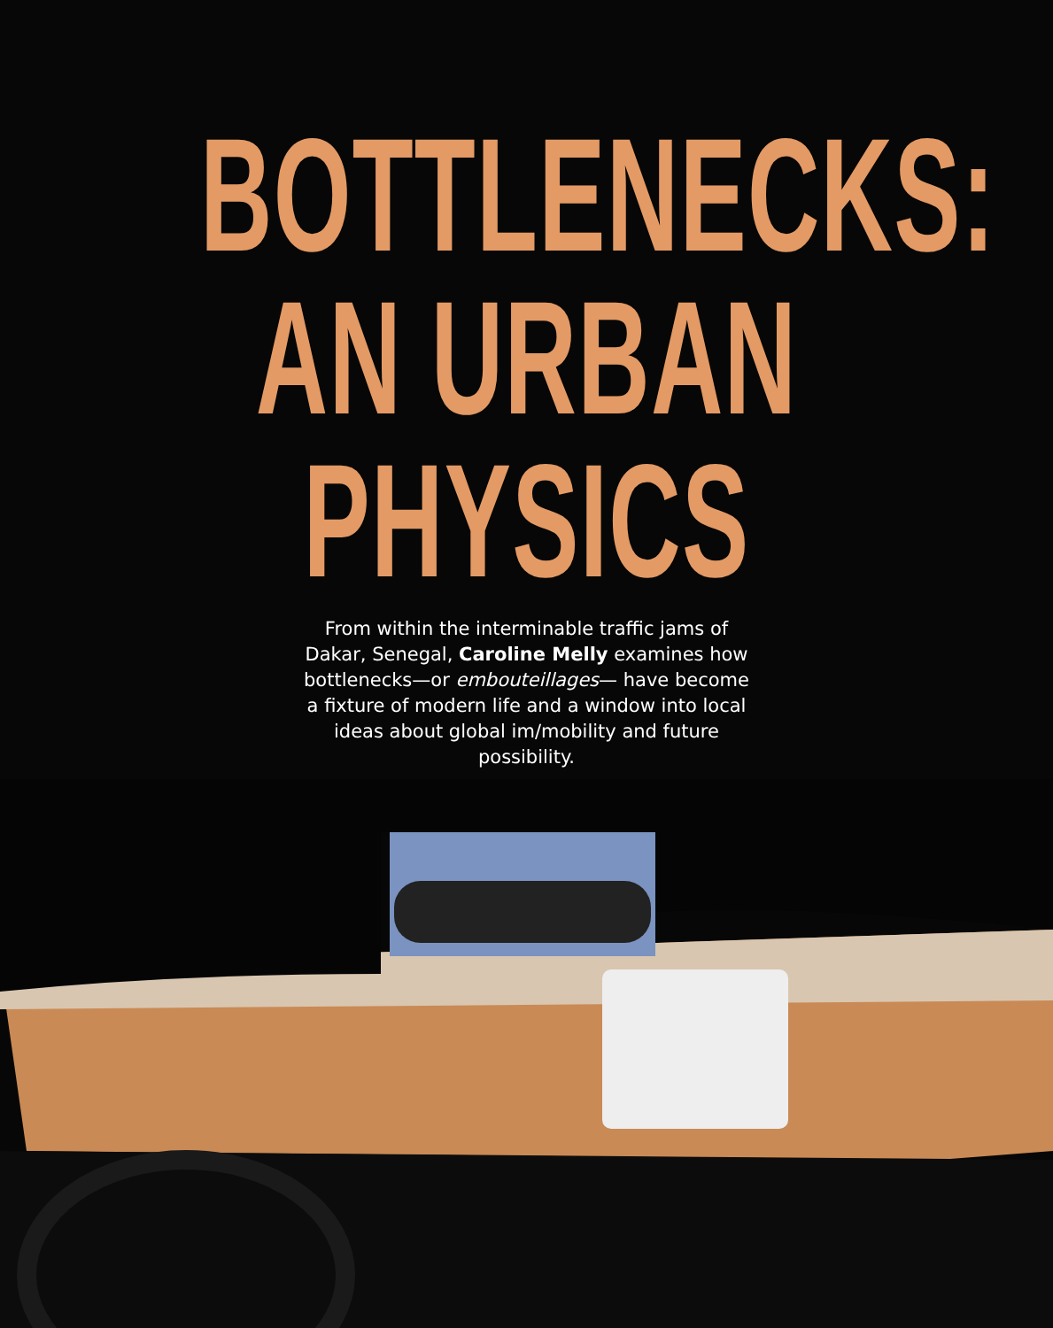BOTTLENECKS:
AN URBAN
PHYSICS
From within the interminable traffic jams of Dakar, Senegal, Caroline Melly examines how bottlenecks—or embouteillages— have become a fixture of modern life and a window into local ideas about global im/mobility and future possibility.